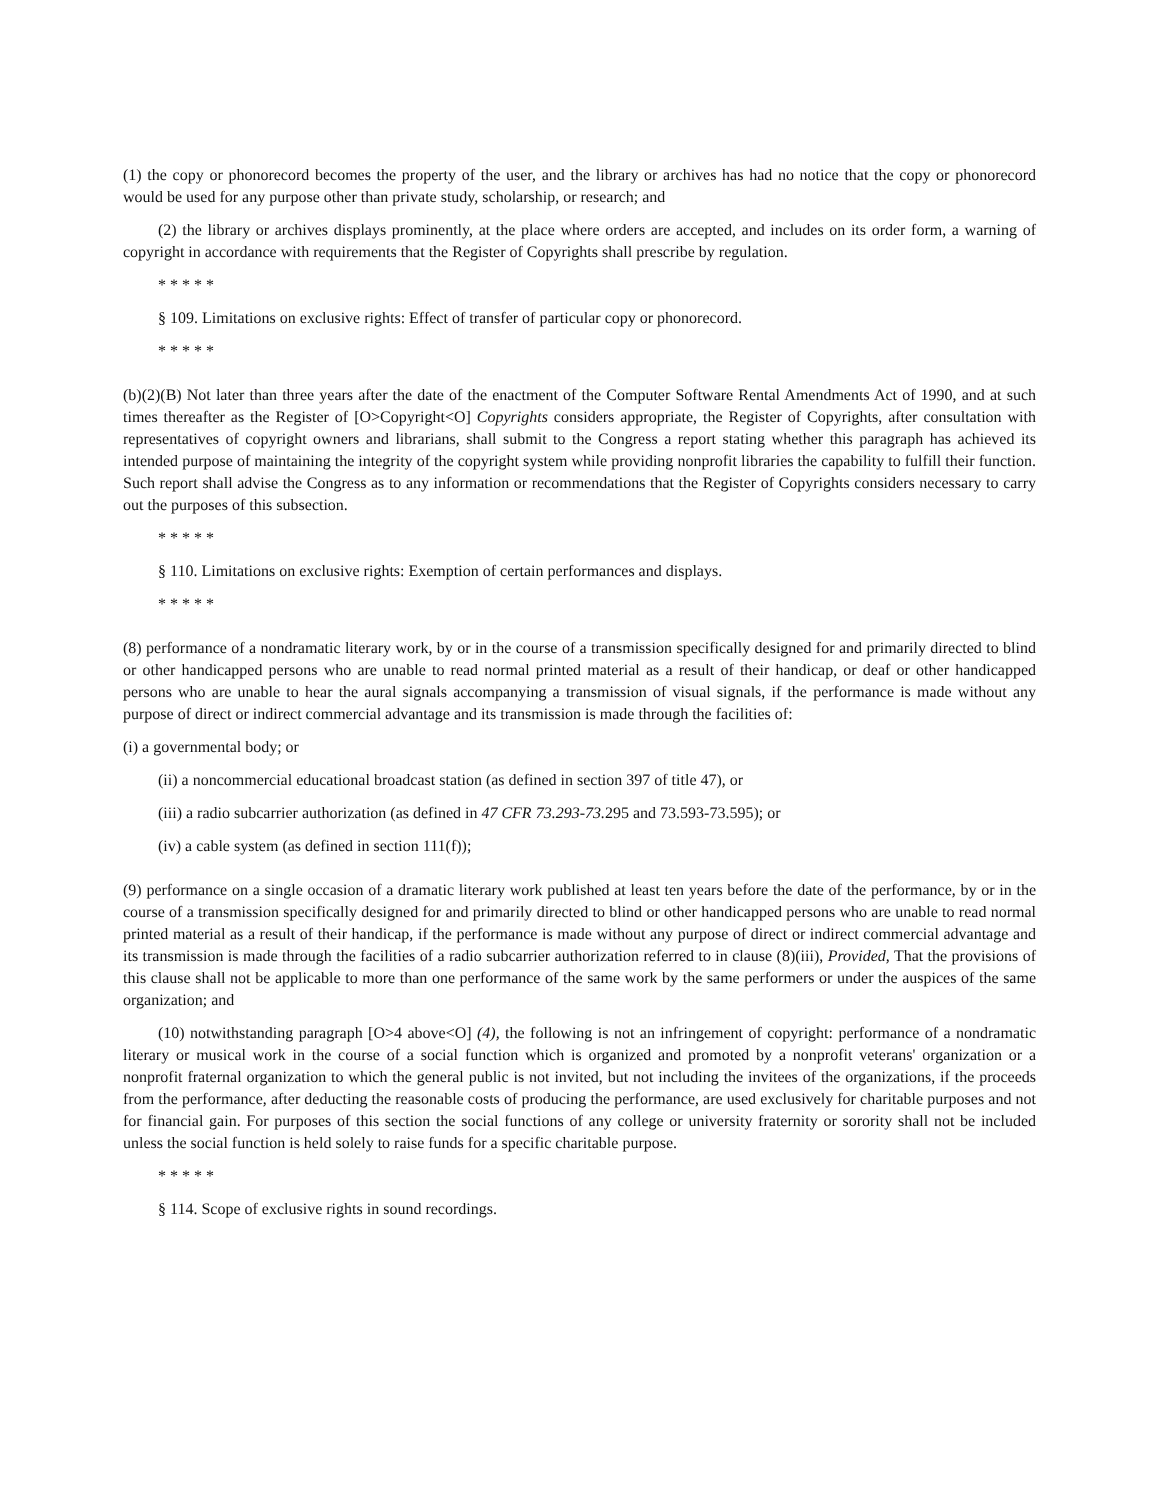(1) the copy or phonorecord becomes the property of the user, and the library or archives has had no notice that the copy or phonorecord would be used for any purpose other than private study, scholarship, or research; and
(2) the library or archives displays prominently, at the place where orders are accepted, and includes on its order form, a warning of copyright in accordance with requirements that the Register of Copyrights shall prescribe by regulation.
* * * * *
§ 109. Limitations on exclusive rights: Effect of transfer of particular copy or phonorecord.
* * * * *
(b)(2)(B) Not later than three years after the date of the enactment of the Computer Software Rental Amendments Act of 1990, and at such times thereafter as the Register of [O>Copyright<O] Copyrights considers appropriate, the Register of Copyrights, after consultation with representatives of copyright owners and librarians, shall submit to the Congress a report stating whether this paragraph has achieved its intended purpose of maintaining the integrity of the copyright system while providing nonprofit libraries the capability to fulfill their function. Such report shall advise the Congress as to any information or recommendations that the Register of Copyrights considers necessary to carry out the purposes of this subsection.
* * * * *
§ 110. Limitations on exclusive rights: Exemption of certain performances and displays.
* * * * *
(8) performance of a nondramatic literary work, by or in the course of a transmission specifically designed for and primarily directed to blind or other handicapped persons who are unable to read normal printed material as a result of their handicap, or deaf or other handicapped persons who are unable to hear the aural signals accompanying a transmission of visual signals, if the performance is made without any purpose of direct or indirect commercial advantage and its transmission is made through the facilities of:
(i) a governmental body; or
(ii) a noncommercial educational broadcast station (as defined in section 397 of title 47), or
(iii) a radio subcarrier authorization (as defined in 47 CFR 73.293-73. 295 and 73.593-73.595); or
(iv) a cable system (as defined in section 111(f));
(9) performance on a single occasion of a dramatic literary work published at least ten years before the date of the performance, by or in the course of a transmission specifically designed for and primarily directed to blind or other handicapped persons who are unable to read normal printed material as a result of their handicap, if the performance is made without any purpose of direct or indirect commercial advantage and its transmission is made through the facilities of a radio subcarrier authorization referred to in clause (8)(iii), Provided, That the provisions of this clause shall not be applicable to more than one performance of the same work by the same performers or under the auspices of the same organization; and
(10) notwithstanding paragraph [O>4 above<O] (4), the following is not an infringement of copyright: performance of a nondramatic literary or musical work in the course of a social function which is organized and promoted by a nonprofit veterans' organization or a nonprofit fraternal organization to which the general public is not invited, but not including the invitees of the organizations, if the proceeds from the performance, after deducting the reasonable costs of producing the performance, are used exclusively for charitable purposes and not for financial gain. For purposes of this section the social functions of any college or university fraternity or sorority shall not be included unless the social function is held solely to raise funds for a specific charitable purpose.
* * * * *
§ 114. Scope of exclusive rights in sound recordings.